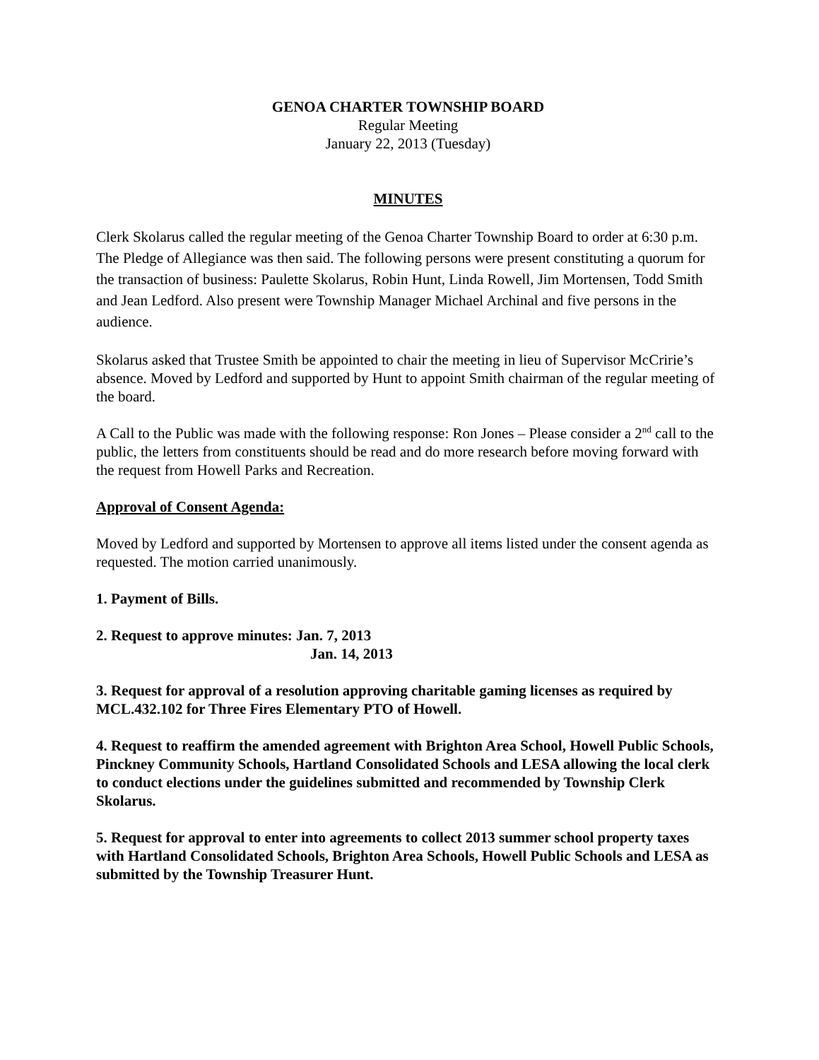GENOA CHARTER TOWNSHIP BOARD
Regular Meeting
January 22, 2013 (Tuesday)
MINUTES
Clerk Skolarus called the regular meeting of the Genoa Charter Township Board to order at 6:30 p.m. The Pledge of Allegiance was then said. The following persons were present constituting a quorum for the transaction of business: Paulette Skolarus, Robin Hunt, Linda Rowell, Jim Mortensen, Todd Smith and Jean Ledford. Also present were Township Manager Michael Archinal and five persons in the audience.
Skolarus asked that Trustee Smith be appointed to chair the meeting in lieu of Supervisor McCririe’s absence. Moved by Ledford and supported by Hunt to appoint Smith chairman of the regular meeting of the board.
A Call to the Public was made with the following response: Ron Jones – Please consider a 2<sup>nd</sup> call to the public, the letters from constituents should be read and do more research before moving forward with the request from Howell Parks and Recreation.
Approval of Consent Agenda:
Moved by Ledford and supported by Mortensen to approve all items listed under the consent agenda as requested. The motion carried unanimously.
1. Payment of Bills.
2. Request to approve minutes: Jan. 7, 2013
Jan. 14, 2013
3. Request for approval of a resolution approving charitable gaming licenses as required by MCL.432.102 for Three Fires Elementary PTO of Howell.
4. Request to reaffirm the amended agreement with Brighton Area School, Howell Public Schools, Pinckney Community Schools, Hartland Consolidated Schools and LESA allowing the local clerk to conduct elections under the guidelines submitted and recommended by Township Clerk Skolarus.
5. Request for approval to enter into agreements to collect 2013 summer school property taxes with Hartland Consolidated Schools, Brighton Area Schools, Howell Public Schools and LESA as submitted by the Township Treasurer Hunt.